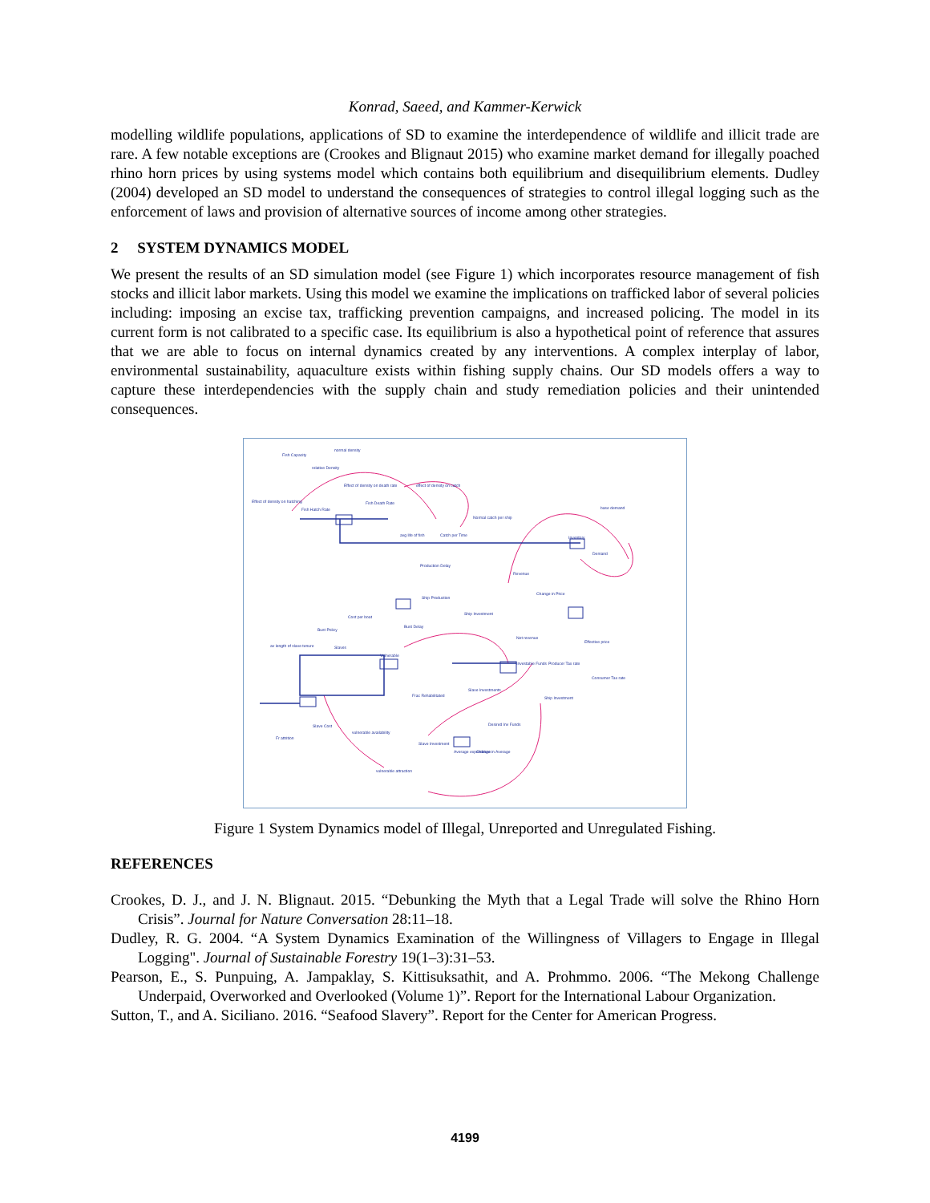Konrad, Saeed, and Kammer-Kerwick
modelling wildlife populations, applications of SD to examine the interdependence of wildlife and illicit trade are rare. A few notable exceptions are (Crookes and Blignaut 2015) who examine market demand for illegally poached rhino horn prices by using systems model which contains both equilibrium and disequilibrium elements. Dudley (2004) developed an SD model to understand the consequences of strategies to control illegal logging such as the enforcement of laws and provision of alternative sources of income among other strategies.
2 SYSTEM DYNAMICS MODEL
We present the results of an SD simulation model (see Figure 1) which incorporates resource management of fish stocks and illicit labor markets. Using this model we examine the implications on trafficked labor of several policies including: imposing an excise tax, trafficking prevention campaigns, and increased policing. The model in its current form is not calibrated to a specific case. Its equilibrium is also a hypothetical point of reference that assures that we are able to focus on internal dynamics created by any interventions. A complex interplay of labor, environmental sustainability, aquaculture exists within fishing supply chains. Our SD models offers a way to capture these interdependencies with the supply chain and study remediation policies and their unintended consequences.
Fish Capacity
normal density
relative Density
Effect of density on death rate
effect of density on catch
Effect of density on hatching
Fish Hatch Rate
Fish Death Rate
avg life of fish
Catch per Time
Normal catch per ship
base demand
Inventory
Demand
Production Delay
Revenue
Ship Production
Change in Price
Ship Investment
Cost per boat
Bust Delay
Bust Policy
Net revenue
av length of slave tenure
Slaves
Effective price
Investable Funds
Producer Tax rate
Vulnerable
Slave Investments
Frac Rehabilitated
Ship Investment
Slave Cost
vulnerable availability
Desired Inv Funds
Fr attrition
Slave Investment
Average expenditure
Change in Average
vulnerable attraction
Consumer Tax rate
Figure 1 System Dynamics model of Illegal, Unreported and Unregulated Fishing.
REFERENCES
Crookes, D. J., and J. N. Blignaut. 2015. “Debunking the Myth that a Legal Trade will solve the Rhino Horn Crisis”. Journal for Nature Conversation 28:11–18.
Dudley, R. G. 2004. “A System Dynamics Examination of the Willingness of Villagers to Engage in Illegal Logging". Journal of Sustainable Forestry 19(1–3):31–53.
Pearson, E., S. Punpuing, A. Jampaklay, S. Kittisuksathit, and A. Prohmmo. 2006. “The Mekong Challenge Underpaid, Overworked and Overlooked (Volume 1)”. Report for the International Labour Organization.
Sutton, T., and A. Siciliano. 2016. “Seafood Slavery”. Report for the Center for American Progress.
4199